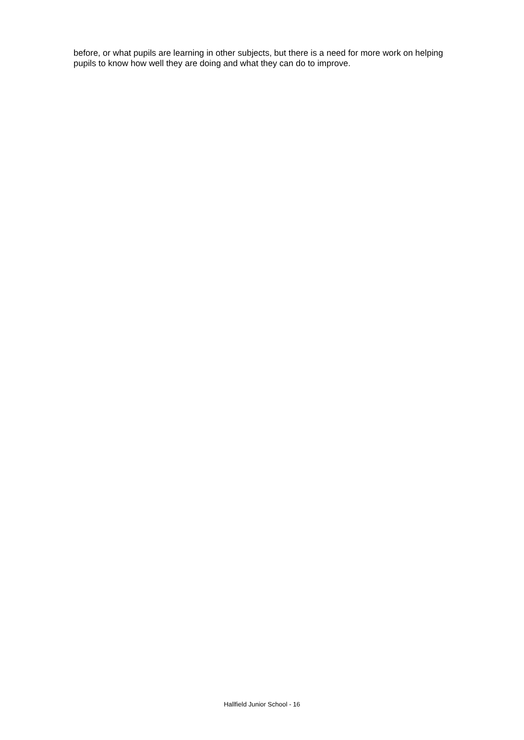before, or what pupils are learning in other subjects, but there is a need for more work on helping pupils to know how well they are doing and what they can do to improve.
Hallfield Junior School - 16